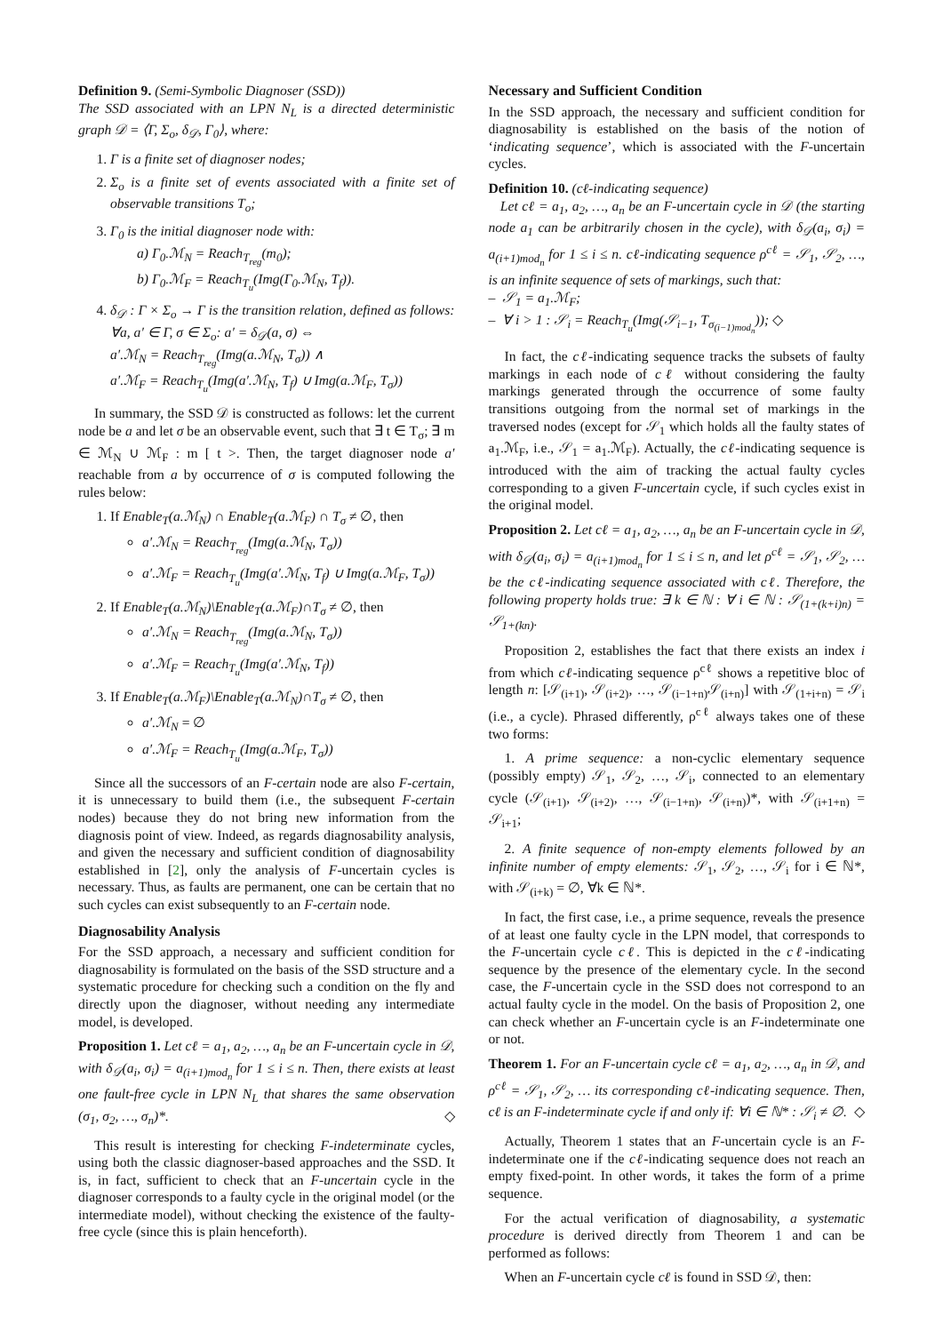Definition 9. (Semi-Symbolic Diagnoser (SSD))
The SSD associated with an LPN N<sub>L</sub> is a directed deterministic graph 𝒟 = ⟨Γ, Σ<sub>o</sub>, δ<sub>𝒟</sub>, Γ<sub>0</sub>⟩, where:
1. Γ is a finite set of diagnoser nodes;
2. Σ<sub>o</sub> is a finite set of events associated with a finite set of observable transitions T<sub>o</sub>;
3. Γ<sub>0</sub> is the initial diagnoser node with:
a) Γ<sub>0</sub>.ℳ<sub>N</sub> = Reach<sub>T<sub>reg</sub></sub>(m<sub>0</sub>);
b) Γ<sub>0</sub>.ℳ<sub>F</sub> = Reach<sub>T<sub>u</sub></sub>(Img(Γ<sub>0</sub>.ℳ<sub>N</sub>, T<sub>f</sub>)).
4. δ<sub>𝒟</sub> : Γ × Σ<sub>o</sub> → Γ is the transition relation, defined as follows: ∀a, a′ ∈ Γ, σ ∈ Σ<sub>o</sub>: a′ = δ<sub>𝒟</sub>(a, σ) ⇔
a′.ℳ<sub>N</sub> = Reach<sub>T<sub>reg</sub></sub>(Img(a.ℳ<sub>N</sub>, T<sub>σ</sub>)) ∧
a′.ℳ<sub>F</sub> = Reach<sub>T<sub>u</sub></sub>(Img(a′.ℳ<sub>N</sub>, T<sub>f</sub>) ∪ Img(a.ℳ<sub>F</sub>, T<sub>σ</sub>))
In summary, the SSD 𝒟 is constructed as follows: let the current node be a and let σ be an observable event, such that ∃ t ∈ T<sub>σ</sub>; ∃ m ∈ ℳ<sub>N</sub> ∪ ℳ<sub>F</sub> : m [ t >. Then, the target diagnoser node a′ reachable from a by occurrence of σ is computed following the rules below:
1. If Enable<sub>T</sub>(a.ℳ<sub>N</sub>) ∩ Enable<sub>T</sub>(a.ℳ<sub>F</sub>) ∩ T<sub>σ</sub> ≠ ∅, then
a′.ℳ<sub>N</sub> = Reach<sub>T<sub>reg</sub></sub>(Img(a.ℳ<sub>N</sub>, T<sub>σ</sub>))
a′.ℳ<sub>F</sub> = Reach<sub>T<sub>u</sub></sub>(Img(a′.ℳ<sub>N</sub>, T<sub>f</sub>) ∪ Img(a.ℳ<sub>F</sub>, T<sub>σ</sub>))
2. If Enable<sub>T</sub>(a.ℳ<sub>N</sub>)\Enable<sub>T</sub>(a.ℳ<sub>F</sub>)∩T<sub>σ</sub> ≠ ∅, then
a′.ℳ<sub>N</sub> = Reach<sub>T<sub>reg</sub></sub>(Img(a.ℳ<sub>N</sub>, T<sub>σ</sub>))
a′.ℳ<sub>F</sub> = Reach<sub>T<sub>u</sub></sub>(Img(a′.ℳ<sub>N</sub>, T<sub>f</sub>))
3. If Enable<sub>T</sub>(a.ℳ<sub>F</sub>)\Enable<sub>T</sub>(a.ℳ<sub>N</sub>)∩T<sub>σ</sub> ≠ ∅, then
a′.ℳ<sub>N</sub> = ∅
a′.ℳ<sub>F</sub> = Reach<sub>T<sub>u</sub></sub>(Img(a.ℳ<sub>F</sub>, T<sub>σ</sub>))
Since all the successors of an F-certain node are also F-certain, it is unnecessary to build them (i.e., the subsequent F-certain nodes) because they do not bring new information from the diagnosis point of view. Indeed, as regards diagnosability analysis, and given the necessary and sufficient condition of diagnosability established in [2], only the analysis of F-uncertain cycles is necessary. Thus, as faults are permanent, one can be certain that no such cycles can exist subsequently to an F-certain node.
Diagnosability Analysis
For the SSD approach, a necessary and sufficient condition for diagnosability is formulated on the basis of the SSD structure and a systematic procedure for checking such a condition on the fly and directly upon the diagnoser, without needing any intermediate model, is developed.
Proposition 1. Let cℓ = a<sub>1</sub>, a<sub>2</sub>, …, a<sub>n</sub> be an F-uncertain cycle in 𝒟, with δ<sub>𝒟</sub>(a<sub>i</sub>, σ<sub>i</sub>) = a<sub>(i+1)mod<sub>n</sub></sub> for 1 ≤ i ≤ n. Then, there exists at least one fault-free cycle in LPN N<sub>L</sub> that shares the same observation (σ<sub>1</sub>, σ<sub>2</sub>, …, σ<sub>n</sub>)*. ◇
This result is interesting for checking F-indeterminate cycles, using both the classic diagnoser-based approaches and the SSD. It is, in fact, sufficient to check that an F-uncertain cycle in the diagnoser corresponds to a faulty cycle in the original model (or the intermediate model), without checking the existence of the faulty-free cycle (since this is plain henceforth).
Necessary and Sufficient Condition
In the SSD approach, the necessary and sufficient condition for diagnosability is established on the basis of the notion of ‘indicating sequence’, which is associated with the F-uncertain cycles.
Definition 10. (cℓ-indicating sequence)
Let cℓ = a<sub>1</sub>, a<sub>2</sub>, …, a<sub>n</sub> be an F-uncertain cycle in 𝒟 (the starting node a<sub>1</sub> can be arbitrarily chosen in the cycle), with δ<sub>𝒟</sub>(a<sub>i</sub>, σ<sub>i</sub>) = a<sub>(i+1)mod<sub>n</sub></sub> for 1 ≤ i ≤ n. cℓ-indicating sequence ρ<sup>cℓ</sup> = 𝒮<sub>1</sub>, 𝒮<sub>2</sub>, …, is an infinite sequence of sets of markings, such that:
– 𝒮<sub>1</sub> = a<sub>1</sub>.ℳ<sub>F</sub>;
– ∀ i > 1 : 𝒮<sub>i</sub> = Reach<sub>T<sub>u</sub></sub>(Img(𝒮<sub>i−1</sub>, T<sub>σ<sub>(i−1)mod<sub>n</sub></sub></sub>)); ◇
In fact, the cℓ-indicating sequence tracks the subsets of faulty markings in each node of cℓ without considering the faulty markings generated through the occurrence of some faulty transitions outgoing from the normal set of markings in the traversed nodes (except for 𝒮<sub>1</sub> which holds all the faulty states of a<sub>1</sub>.ℳ<sub>F</sub>, i.e., 𝒮<sub>1</sub> = a<sub>1</sub>.ℳ<sub>F</sub>). Actually, the cℓ-indicating sequence is introduced with the aim of tracking the actual faulty cycles corresponding to a given F-uncertain cycle, if such cycles exist in the original model.
Proposition 2. Let cℓ = a<sub>1</sub>, a<sub>2</sub>, …, a<sub>n</sub> be an F-uncertain cycle in 𝒟, with δ<sub>𝒟</sub>(a<sub>i</sub>, σ<sub>i</sub>) = a<sub>(i+1)mod<sub>n</sub></sub> for 1 ≤ i ≤ n, and let ρ<sup>cℓ</sup> = 𝒮<sub>1</sub>, 𝒮<sub>2</sub>, … be the cℓ-indicating sequence associated with cℓ. Therefore, the following property holds true: ∃ k ∈ ℕ : ∀ i ∈ ℕ : 𝒮<sub>(1+(k+i)n)</sub> = 𝒮<sub>1+(kn)</sub>.
Proposition 2, establishes the fact that there exists an index i from which cℓ-indicating sequence ρ<sup>cℓ</sup> shows a repetitive bloc of length n: [𝒮<sub>(i+1)</sub>, 𝒮<sub>(i+2)</sub>, …, 𝒮<sub>(i−1+n)</sub>𝒮<sub>(i+n)</sub>] with 𝒮<sub>(1+i+n)</sub> = 𝒮<sub>i</sub> (i.e., a cycle). Phrased differently, ρ<sup>cℓ</sup> always takes one of these two forms:
1. A prime sequence: a non-cyclic elementary sequence (possibly empty) 𝒮<sub>1</sub>, 𝒮<sub>2</sub>, …, 𝒮<sub>i</sub>, connected to an elementary cycle (𝒮<sub>(i+1)</sub>, 𝒮<sub>(i+2)</sub>, …, 𝒮<sub>(i−1+n)</sub>, 𝒮<sub>(i+n)</sub>)*, with 𝒮<sub>(i+1+n)</sub> = 𝒮<sub>i+1</sub>;
2. A finite sequence of non-empty elements followed by an infinite number of empty elements: 𝒮<sub>1</sub>, 𝒮<sub>2</sub>, …, 𝒮<sub>i</sub> for i ∈ ℕ*, with 𝒮<sub>(i+k)</sub> = ∅, ∀k ∈ ℕ*.
In fact, the first case, i.e., a prime sequence, reveals the presence of at least one faulty cycle in the LPN model, that corresponds to the F-uncertain cycle cℓ. This is depicted in the cℓ-indicating sequence by the presence of the elementary cycle. In the second case, the F-uncertain cycle in the SSD does not correspond to an actual faulty cycle in the model. On the basis of Proposition 2, one can check whether an F-uncertain cycle is an F-indeterminate one or not.
Theorem 1. For an F-uncertain cycle cℓ = a<sub>1</sub>, a<sub>2</sub>, …, a<sub>n</sub> in 𝒟, and ρ<sup>cℓ</sup> = 𝒮<sub>1</sub>, 𝒮<sub>2</sub>, … its corresponding cℓ-indicating sequence. Then, cℓ is an F-indeterminate cycle if and only if: ∀i ∈ ℕ* : 𝒮<sub>i</sub> ≠ ∅. ◇
Actually, Theorem 1 states that an F-uncertain cycle is an F-indeterminate one if the cℓ-indicating sequence does not reach an empty fixed-point. In other words, it takes the form of a prime sequence.
For the actual verification of diagnosability, a systematic procedure is derived directly from Theorem 1 and can be performed as follows:
When an F-uncertain cycle cℓ is found in SSD 𝒟, then: